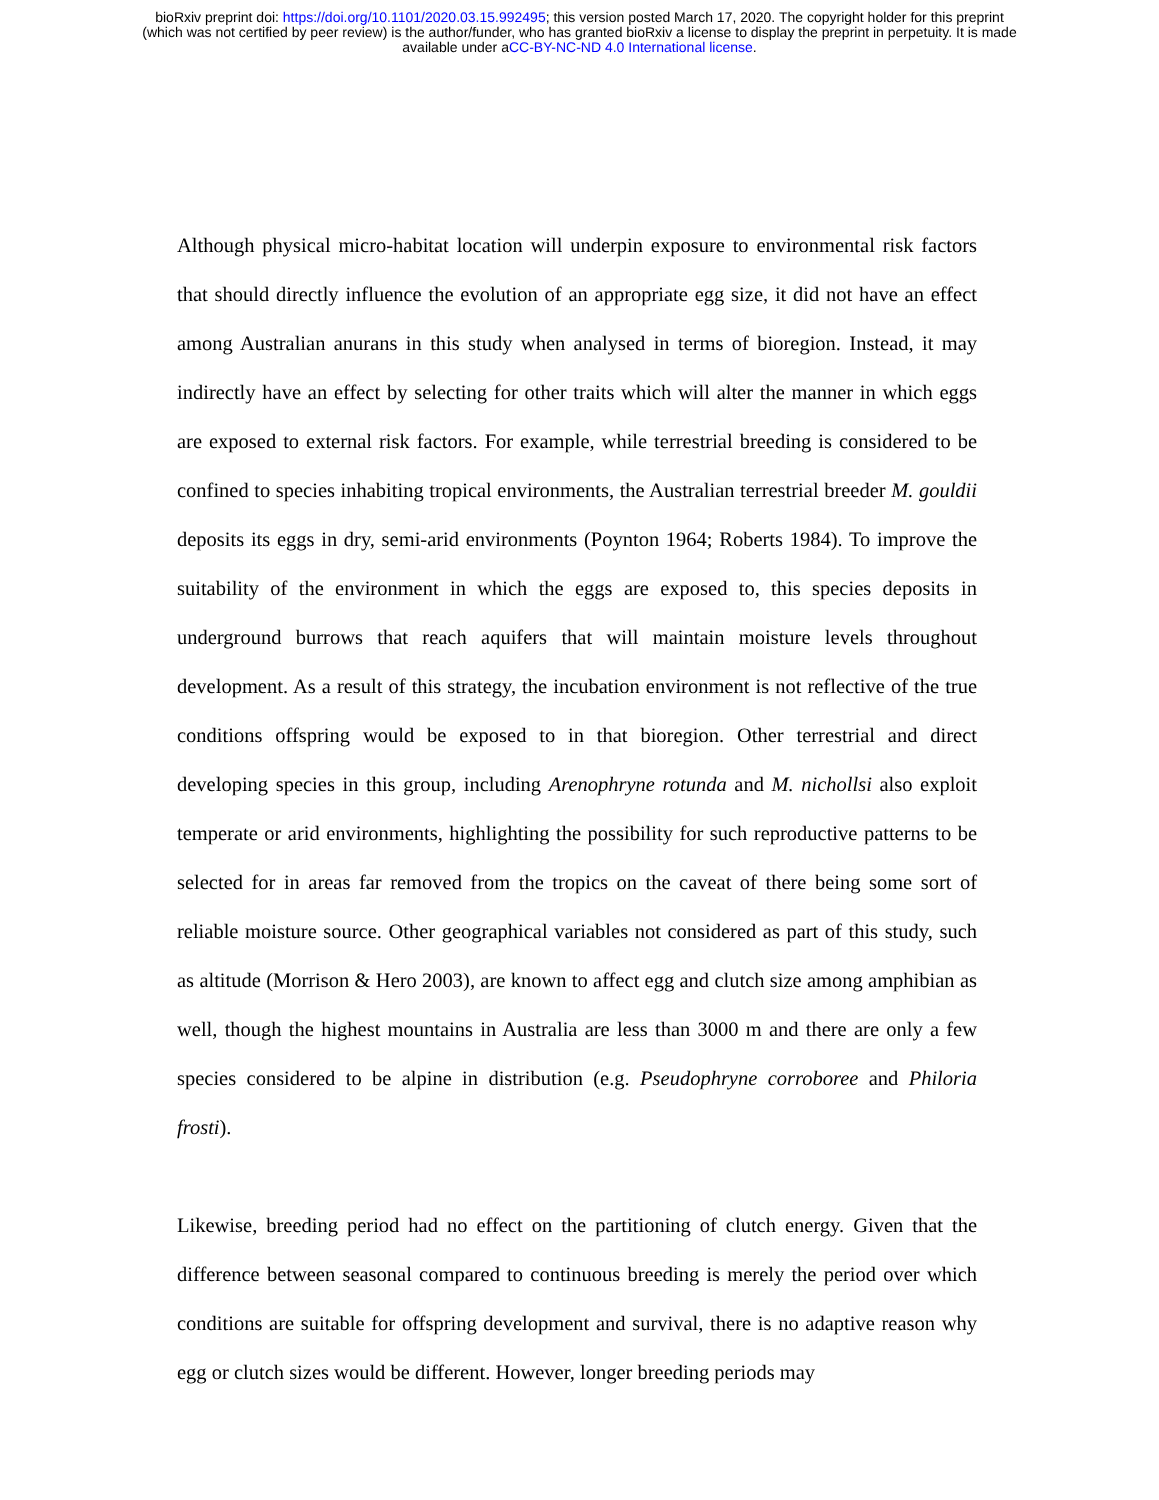bioRxiv preprint doi: https://doi.org/10.1101/2020.03.15.992495; this version posted March 17, 2020. The copyright holder for this preprint
(which was not certified by peer review) is the author/funder, who has granted bioRxiv a license to display the preprint in perpetuity. It is made
available under aCC-BY-NC-ND 4.0 International license.
Although physical micro-habitat location will underpin exposure to environmental risk factors that should directly influence the evolution of an appropriate egg size, it did not have an effect among Australian anurans in this study when analysed in terms of bioregion. Instead, it may indirectly have an effect by selecting for other traits which will alter the manner in which eggs are exposed to external risk factors. For example, while terrestrial breeding is considered to be confined to species inhabiting tropical environments, the Australian terrestrial breeder M. gouldii deposits its eggs in dry, semi-arid environments (Poynton 1964; Roberts 1984). To improve the suitability of the environment in which the eggs are exposed to, this species deposits in underground burrows that reach aquifers that will maintain moisture levels throughout development. As a result of this strategy, the incubation environment is not reflective of the true conditions offspring would be exposed to in that bioregion. Other terrestrial and direct developing species in this group, including Arenophryne rotunda and M. nichollsi also exploit temperate or arid environments, highlighting the possibility for such reproductive patterns to be selected for in areas far removed from the tropics on the caveat of there being some sort of reliable moisture source. Other geographical variables not considered as part of this study, such as altitude (Morrison & Hero 2003), are known to affect egg and clutch size among amphibian as well, though the highest mountains in Australia are less than 3000 m and there are only a few species considered to be alpine in distribution (e.g. Pseudophryne corroboree and Philoria frosti).
Likewise, breeding period had no effect on the partitioning of clutch energy. Given that the difference between seasonal compared to continuous breeding is merely the period over which conditions are suitable for offspring development and survival, there is no adaptive reason why egg or clutch sizes would be different. However, longer breeding periods may